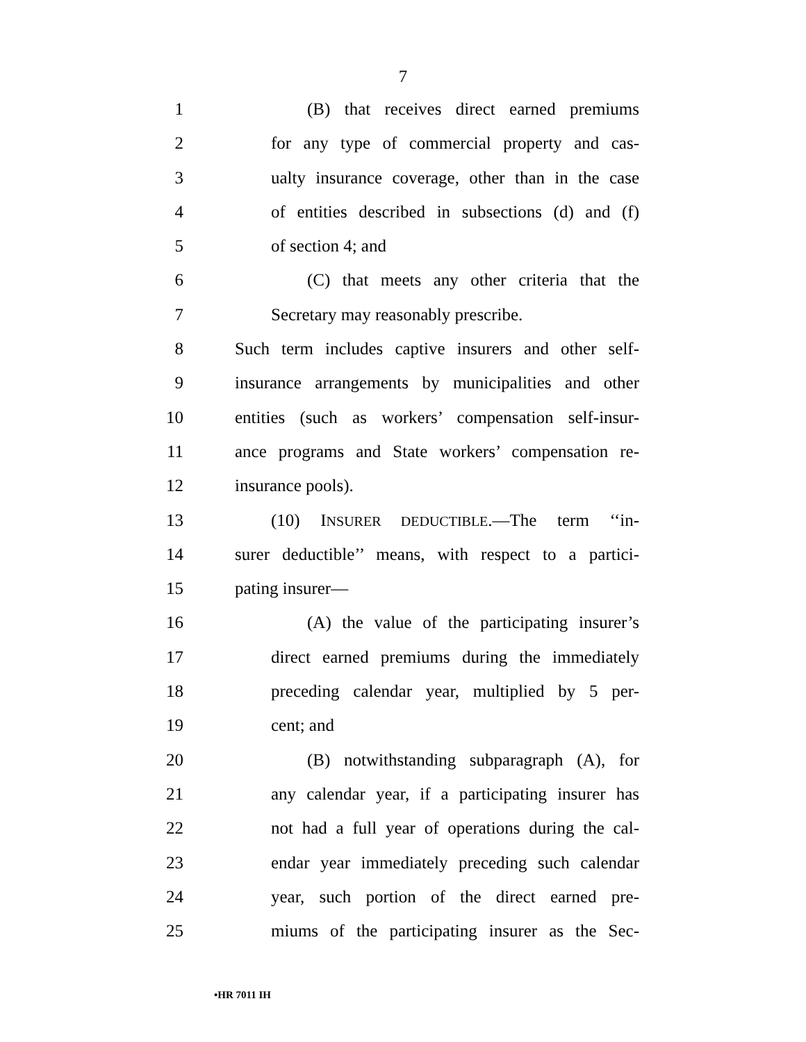7
1 (B) that receives direct earned premiums
2 for any type of commercial property and cas-
3 ualty insurance coverage, other than in the case
4 of entities described in subsections (d) and (f)
5 of section 4; and
6 (C) that meets any other criteria that the
7 Secretary may reasonably prescribe.
8 Such term includes captive insurers and other self-
9 insurance arrangements by municipalities and other
10 entities (such as workers’ compensation self-insur-
11 ance programs and State workers’ compensation re-
12 insurance pools).
13 (10) INSURER DEDUCTIBLE.—The term ‘‘in-
14 surer deductible’’ means, with respect to a partici-
15 pating insurer—
16 (A) the value of the participating insurer’s
17 direct earned premiums during the immediately
18 preceding calendar year, multiplied by 5 per-
19 cent; and
20 (B) notwithstanding subparagraph (A), for
21 any calendar year, if a participating insurer has
22 not had a full year of operations during the cal-
23 endar year immediately preceding such calendar
24 year, such portion of the direct earned pre-
25 miums of the participating insurer as the Sec-
•HR 7011 IH